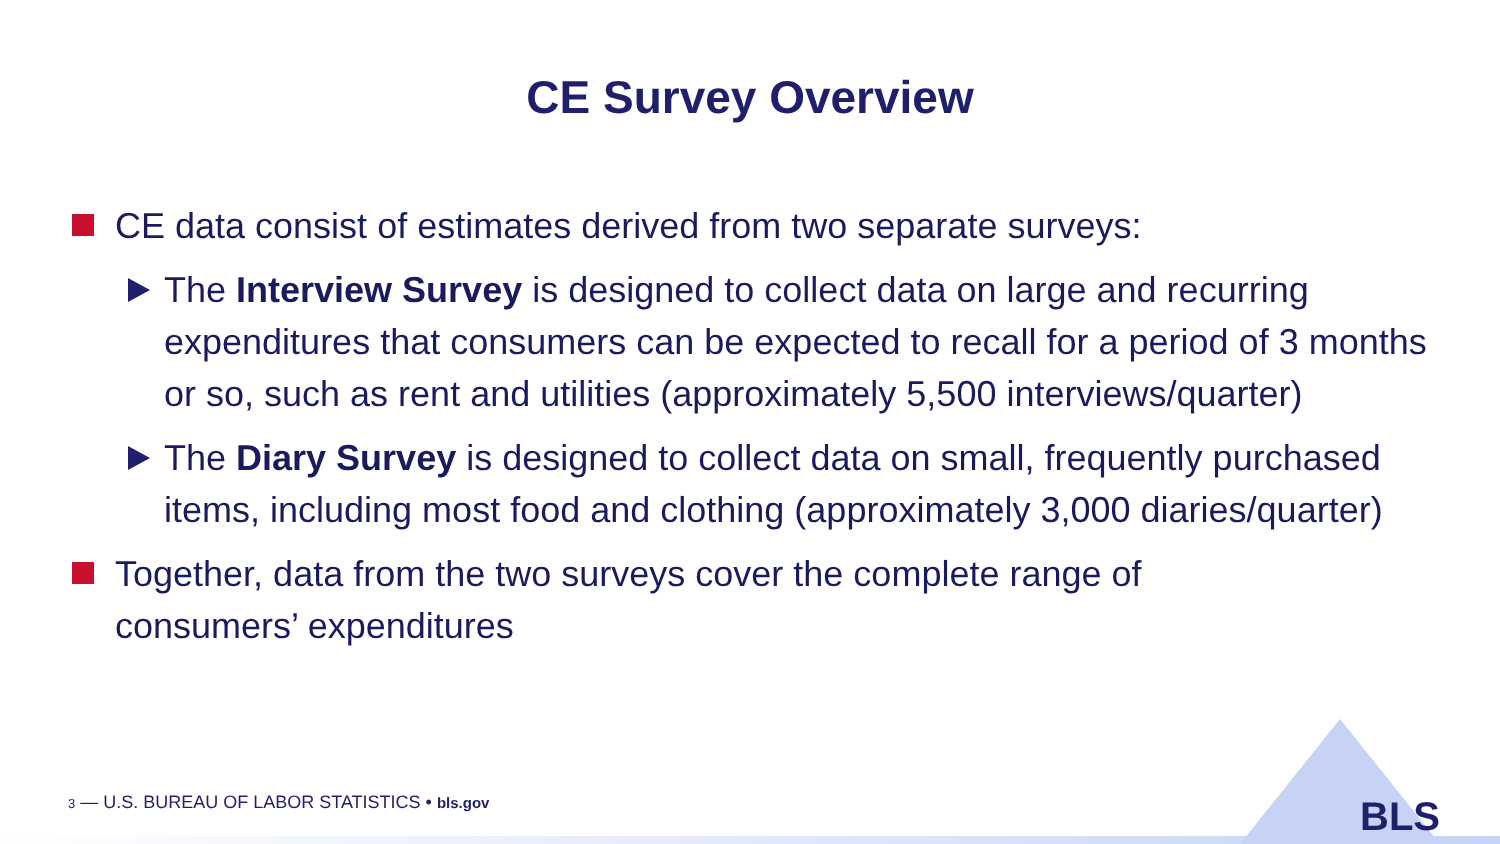CE Survey Overview
CE data consist of estimates derived from two separate surveys:
The Interview Survey is designed to collect data on large and recurring expenditures that consumers can be expected to recall for a period of 3 months or so, such as rent and utilities (approximately 5,500 interviews/quarter)
The Diary Survey is designed to collect data on small, frequently purchased items, including most food and clothing (approximately 3,000 diaries/quarter)
Together, data from the two surveys cover the complete range of consumers’ expenditures
3 — U.S. BUREAU OF LABOR STATISTICS • bls.gov
BLS